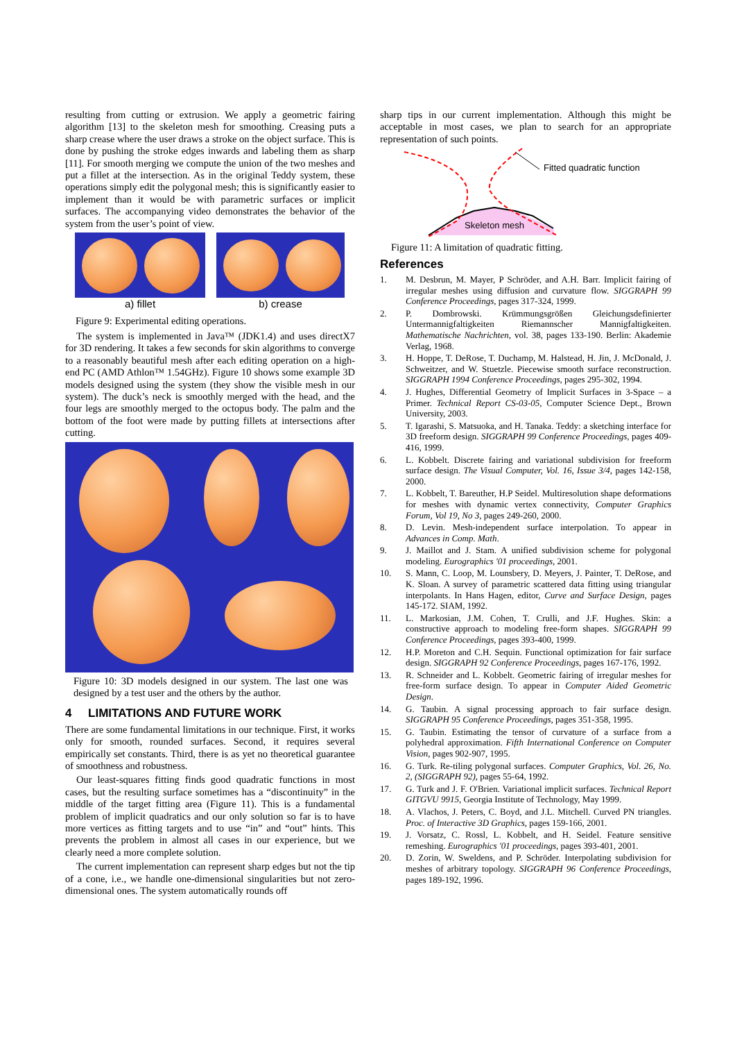resulting from cutting or extrusion. We apply a geometric fairing algorithm [13] to the skeleton mesh for smoothing. Creasing puts a sharp crease where the user draws a stroke on the object surface. This is done by pushing the stroke edges inwards and labeling them as sharp [11]. For smooth merging we compute the union of the two meshes and put a fillet at the intersection. As in the original Teddy system, these operations simply edit the polygonal mesh; this is significantly easier to implement than it would be with parametric surfaces or implicit surfaces. The accompanying video demonstrates the behavior of the system from the user’s point of view.
a) fillet b) crease
Figure 9: Experimental editing operations.
The system is implemented in Java™ (JDK1.4) and uses directX7 for 3D rendering. It takes a few seconds for skin algorithms to converge to a reasonably beautiful mesh after each editing operation on a high-end PC (AMD Athlon™ 1.54GHz). Figure 10 shows some example 3D models designed using the system (they show the visible mesh in our system). The duck’s neck is smoothly merged with the head, and the four legs are smoothly merged to the octopus body. The palm and the bottom of the foot were made by putting fillets at intersections after cutting.
Figure 10: 3D models designed in our system. The last one was designed by a test user and the others by the author.
4 LIMITATIONS AND FUTURE WORK
There are some fundamental limitations in our technique. First, it works only for smooth, rounded surfaces. Second, it requires several empirically set constants. Third, there is as yet no theoretical guarantee of smoothness and robustness.
Our least-squares fitting finds good quadratic functions in most cases, but the resulting surface sometimes has a “discontinuity” in the middle of the target fitting area (Figure 11). This is a fundamental problem of implicit quadratics and our only solution so far is to have more vertices as fitting targets and to use “in” and “out” hints. This prevents the problem in almost all cases in our experience, but we clearly need a more complete solution.
The current implementation can represent sharp edges but not the tip of a cone, i.e., we handle one-dimensional singularities but not zero-dimensional ones. The system automatically rounds off
sharp tips in our current implementation. Although this might be acceptable in most cases, we plan to search for an appropriate representation of such points.
Fitted quadratic function
Skeleton mesh
Figure 11: A limitation of quadratic fitting.
References
1. M. Desbrun, M. Mayer, P Schröder, and A.H. Barr. Implicit fairing of irregular meshes using diffusion and curvature flow. SIGGRAPH 99 Conference Proceedings, pages 317-324, 1999.
2. P. Dombrowski. Krümmungsgrößen Gleichungsdefinierter Untermannigfaltigkeiten Riemannscher Mannigfaltigkeiten. Mathematische Nachrichten, vol. 38, pages 133-190. Berlin: Akademie Verlag, 1968.
3. H. Hoppe, T. DeRose, T. Duchamp, M. Halstead, H. Jin, J. McDonald, J. Schweitzer, and W. Stuetzle. Piecewise smooth surface reconstruction. SIGGRAPH 1994 Conference Proceedings, pages 295-302, 1994.
4. J. Hughes, Differential Geometry of Implicit Surfaces in 3-Space – a Primer. Technical Report CS-03-05, Computer Science Dept., Brown University, 2003.
5. T. Igarashi, S. Matsuoka, and H. Tanaka. Teddy: a sketching interface for 3D freeform design. SIGGRAPH 99 Conference Proceedings, pages 409-416, 1999.
6. L. Kobbelt. Discrete fairing and variational subdivision for freeform surface design. The Visual Computer, Vol. 16, Issue 3/4, pages 142-158, 2000.
7. L. Kobbelt, T. Bareuther, H.P Seidel. Multiresolution shape deformations for meshes with dynamic vertex connectivity, Computer Graphics Forum, Vol 19, No 3, pages 249-260, 2000.
8. D. Levin. Mesh-independent surface interpolation. To appear in Advances in Comp. Math.
9. J. Maillot and J. Stam. A unified subdivision scheme for polygonal modeling. Eurographics '01 proceedings, 2001.
10. S. Mann, C. Loop, M. Lounsbery, D. Meyers, J. Painter, T. DeRose, and K. Sloan. A survey of parametric scattered data fitting using triangular interpolants. In Hans Hagen, editor, Curve and Surface Design, pages 145-172. SIAM, 1992.
11. L. Markosian, J.M. Cohen, T. Crulli, and J.F. Hughes. Skin: a constructive approach to modeling free-form shapes. SIGGRAPH 99 Conference Proceedings, pages 393-400, 1999.
12. H.P. Moreton and C.H. Sequin. Functional optimization for fair surface design. SIGGRAPH 92 Conference Proceedings, pages 167-176, 1992.
13. R. Schneider and L. Kobbelt. Geometric fairing of irregular meshes for free-form surface design. To appear in Computer Aided Geometric Design.
14. G. Taubin. A signal processing approach to fair surface design. SIGGRAPH 95 Conference Proceedings, pages 351-358, 1995.
15. G. Taubin. Estimating the tensor of curvature of a surface from a polyhedral approximation. Fifth International Conference on Computer Vision, pages 902-907, 1995.
16. G. Turk. Re-tiling polygonal surfaces. Computer Graphics, Vol. 26, No. 2, (SIGGRAPH 92), pages 55-64, 1992.
17. G. Turk and J. F. O'Brien. Variational implicit surfaces. Technical Report GITGVU 9915, Georgia Institute of Technology, May 1999.
18. A. Vlachos, J. Peters, C. Boyd, and J.L. Mitchell. Curved PN triangles. Proc. of Interactive 3D Graphics, pages 159-166, 2001.
19. J. Vorsatz, C. Rossl, L. Kobbelt, and H. Seidel. Feature sensitive remeshing. Eurographics '01 proceedings, pages 393-401, 2001.
20. D. Zorin, W. Sweldens, and P. Schröder. Interpolating subdivision for meshes of arbitrary topology. SIGGRAPH 96 Conference Proceedings, pages 189-192, 1996.